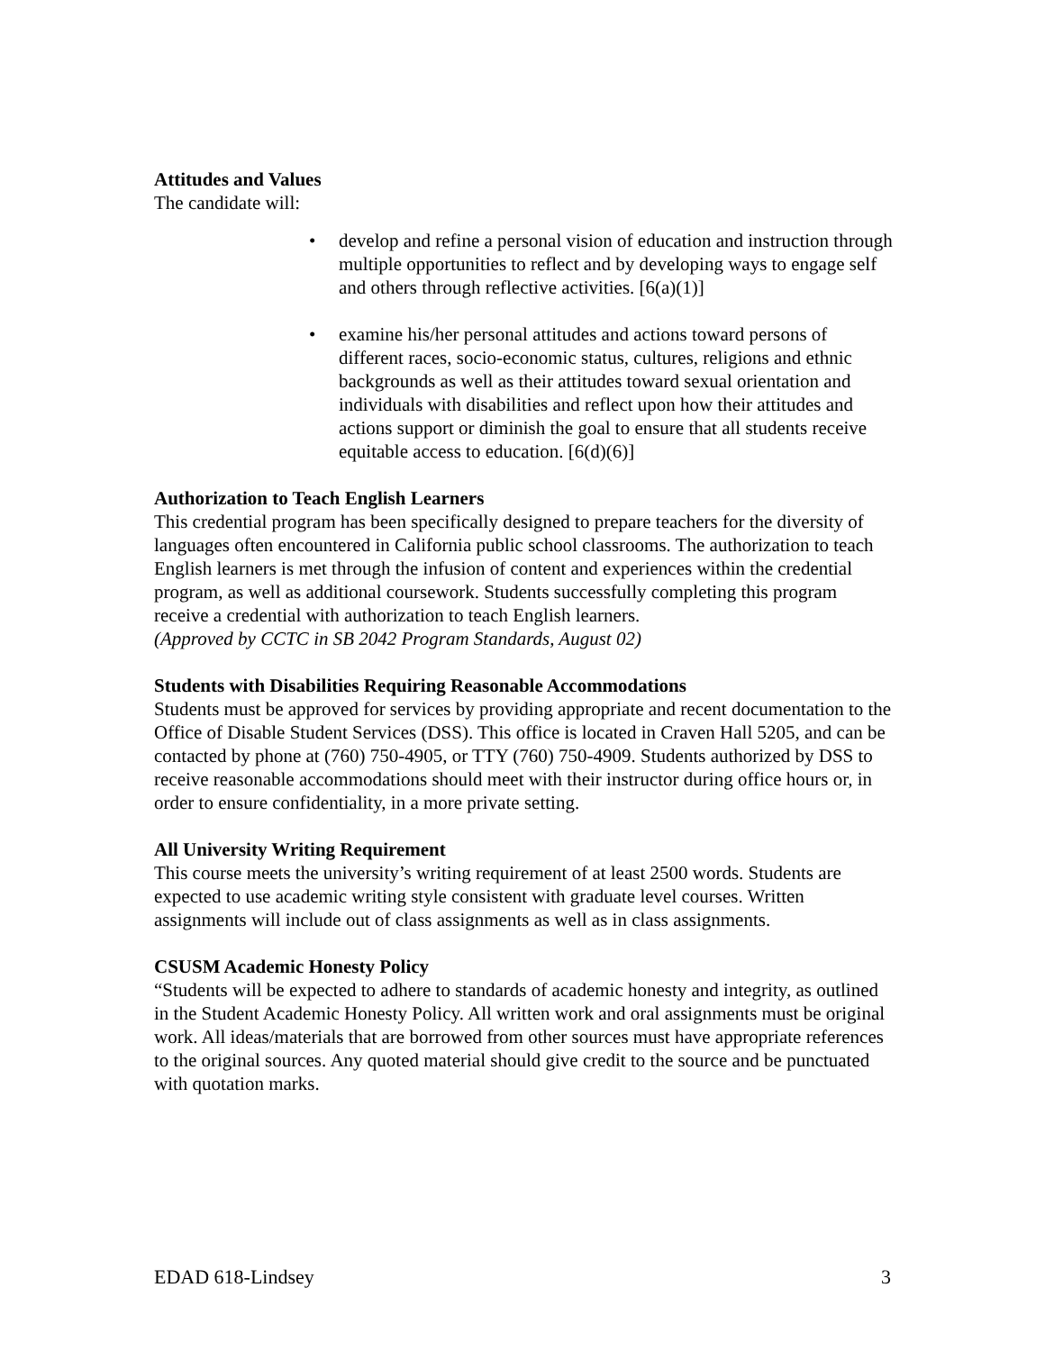Attitudes and Values
The candidate will:
• develop and refine a personal vision of education and instruction through multiple opportunities to reflect and by developing ways to engage self and others through reflective activities. [6(a)(1)]
• examine his/her personal attitudes and actions toward persons of different races, socio-economic status, cultures, religions and ethnic backgrounds as well as their attitudes toward sexual orientation and individuals with disabilities and reflect upon how their attitudes and actions support or diminish the goal to ensure that all students receive equitable access to education. [6(d)(6)]
Authorization to Teach English Learners
This credential program has been specifically designed to prepare teachers for the diversity of languages often encountered in California public school classrooms. The authorization to teach English learners is met through the infusion of content and experiences within the credential program, as well as additional coursework. Students successfully completing this program receive a credential with authorization to teach English learners.
(Approved by CCTC in SB 2042 Program Standards, August 02)
Students with Disabilities Requiring Reasonable Accommodations
Students must be approved for services by providing appropriate and recent documentation to the Office of Disable Student Services (DSS). This office is located in Craven Hall 5205, and can be contacted by phone at (760) 750-4905, or TTY (760) 750-4909. Students authorized by DSS to receive reasonable accommodations should meet with their instructor during office hours or, in order to ensure confidentiality, in a more private setting.
All University Writing Requirement
This course meets the university’s writing requirement of at least 2500 words. Students are expected to use academic writing style consistent with graduate level courses. Written assignments will include out of class assignments as well as in class assignments.
CSUSM Academic Honesty Policy
“Students will be expected to adhere to standards of academic honesty and integrity, as outlined in the Student Academic Honesty Policy. All written work and oral assignments must be original work. All ideas/materials that are borrowed from other sources must have appropriate references to the original sources. Any quoted material should give credit to the source and be punctuated with quotation marks.
EDAD 618-Lindsey 3